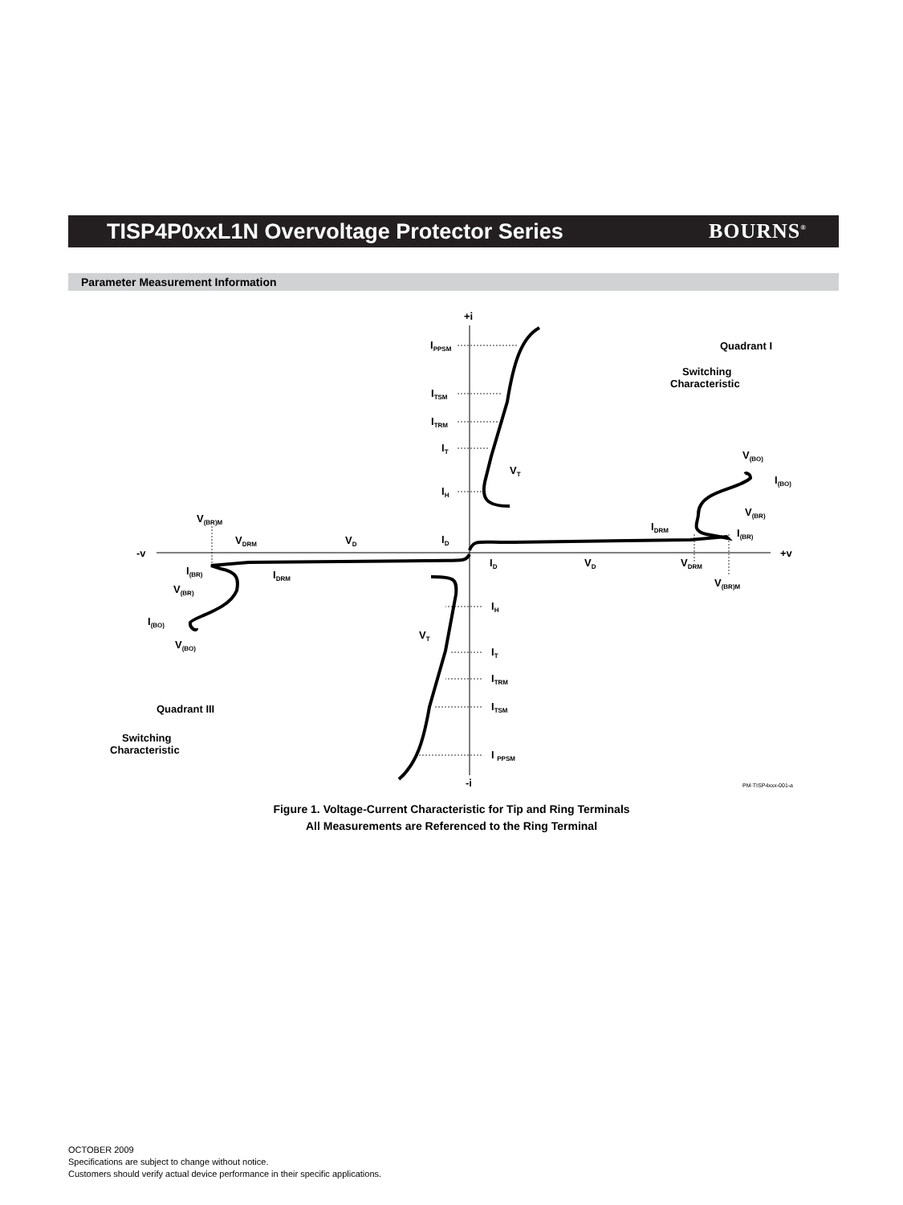TISP4P0xxL1N Overvoltage Protector Series
BOURNS<sup>®</sup>
Parameter Measurement Information
+i
-i
-v
+v
IPPSM
ITSM
ITRM
IT
IH
VT
ID
ID
VD
VDRM
V(BR)M
IDRM
I(BR)
V(BR)
V(BO)
I(BO)
Quadrant I
Switching
Characteristic
V(BR)M
VDRM
VD
IDRM
I(BR)
V(BR)
I(BO)
V(BO)
IH
VT
IT
ITRM
ITSM
I PPSM
Quadrant III
Switching
Characteristic
PM-TISP4xxx-001-a
Figure 1. Voltage-Current Characteristic for Tip and Ring Terminals
All Measurements are Referenced to the Ring Terminal
OCTOBER 2009
Specifications are subject to change without notice.
Customers should verify actual device performance in their specific applications.